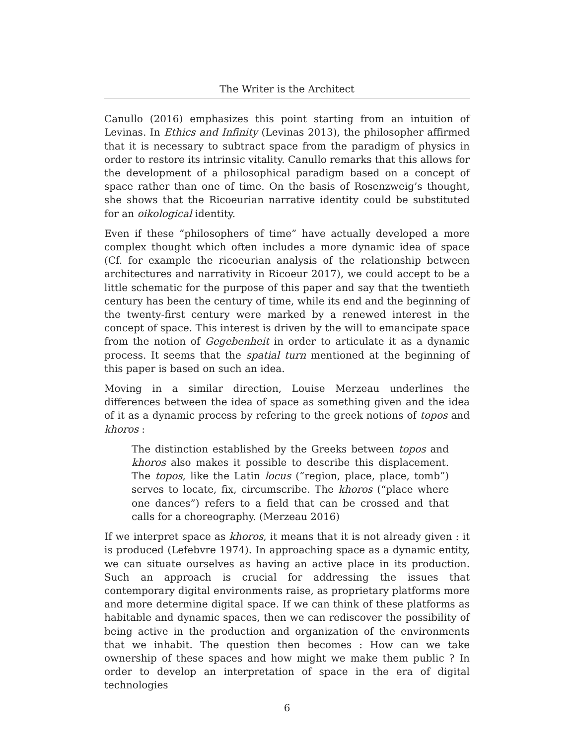The Writer is the Architect
Canullo (2016) emphasizes this point starting from an intuition of Levinas. In Ethics and Infinity (Levinas 2013), the philosopher affirmed that it is necessary to subtract space from the paradigm of physics in order to restore its intrinsic vitality. Canullo remarks that this allows for the development of a philosophical paradigm based on a concept of space rather than one of time. On the basis of Rosenzweig’s thought, she shows that the Ricoeurian narrative identity could be substituted for an oikological identity.
Even if these “philosophers of time” have actually developed a more complex thought which often includes a more dynamic idea of space (Cf. for example the ricoeurian analysis of the relationship between architectures and narrativity in Ricoeur 2017), we could accept to be a little schematic for the purpose of this paper and say that the twentieth century has been the century of time, while its end and the beginning of the twenty-first century were marked by a renewed interest in the concept of space. This interest is driven by the will to emancipate space from the notion of Gegebenheit in order to articulate it as a dynamic process. It seems that the spatial turn mentioned at the beginning of this paper is based on such an idea.
Moving in a similar direction, Louise Merzeau underlines the differences between the idea of space as something given and the idea of it as a dynamic process by refering to the greek notions of topos and khoros :
The distinction established by the Greeks between topos and khoros also makes it possible to describe this displacement. The topos, like the Latin locus (“region, place, place, tomb”) serves to locate, fix, circumscribe. The khoros (“place where one dances”) refers to a field that can be crossed and that calls for a choreography. (Merzeau 2016)
If we interpret space as khoros, it means that it is not already given : it is produced (Lefebvre 1974). In approaching space as a dynamic entity, we can situate ourselves as having an active place in its production. Such an approach is crucial for addressing the issues that contemporary digital environments raise, as proprietary platforms more and more determine digital space. If we can think of these platforms as habitable and dynamic spaces, then we can rediscover the possibility of being active in the production and organization of the environments that we inhabit. The question then becomes : How can we take ownership of these spaces and how might we make them public ? In order to develop an interpretation of space in the era of digital technologies
6